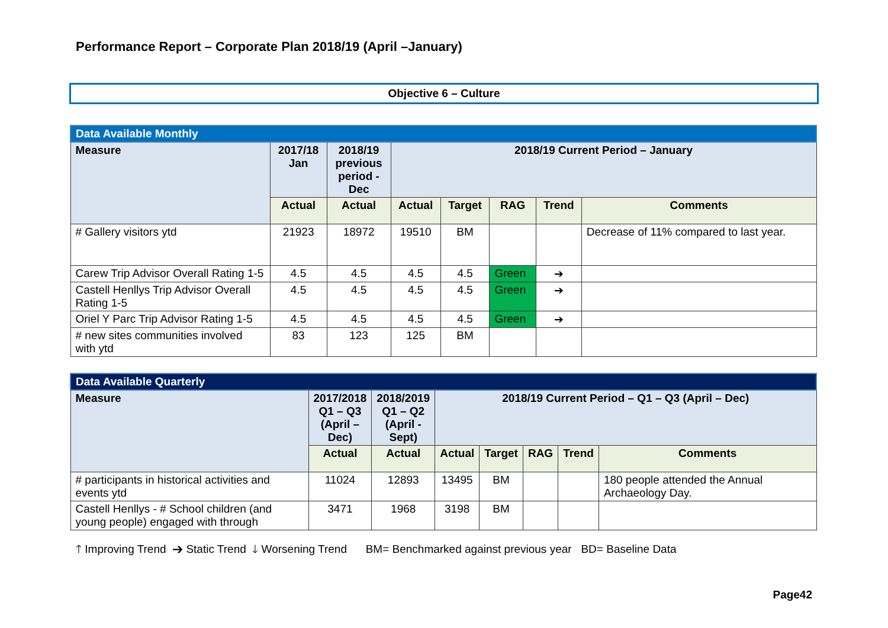Performance Report – Corporate Plan 2018/19 (April –January)
Objective 6 – Culture
| Data Available Monthly | | | | | | | |
| --- | --- | --- | --- | --- | --- | --- | --- |
| Measure | 2017/18 Jan | 2018/19 previous period - Dec | 2018/19 Current Period – January | | | | |
| | Actual | Actual | Actual | Target | RAG | Trend | Comments |
| # Gallery visitors ytd | 21923 | 18972 | 19510 | BM | | | Decrease of 11% compared to last year. |
| Carew Trip Advisor Overall Rating 1-5 | 4.5 | 4.5 | 4.5 | 4.5 | Green | ➔ | |
| Castell Henllys Trip Advisor Overall Rating 1-5 | 4.5 | 4.5 | 4.5 | 4.5 | Green | ➔ | |
| Oriel Y Parc Trip Advisor Rating 1-5 | 4.5 | 4.5 | 4.5 | 4.5 | Green | ➔ | |
| # new sites communities involved with ytd | 83 | 123 | 125 | BM | | | |
| Data Available Quarterly | | | | | | | |
| --- | --- | --- | --- | --- | --- | --- | --- |
| Measure | 2017/2018 Q1 – Q3 (April – Dec) | 2018/2019 Q1 – Q2 (April - Sept) | 2018/19 Current Period – Q1 – Q3 (April – Dec) | | | | |
| | Actual | Actual | Actual | Target | RAG | Trend | Comments |
| # participants in historical activities and events ytd | 11024 | 12893 | 13495 | BM | | | 180 people attended the Annual Archaeology Day. |
| Castell Henllys - # School children (and young people) engaged with through | 3471 | 1968 | 3198 | BM | | | |
🡑 Improving Trend ➔ Static Trend 🡓 Worsening Trend BM= Benchmarked against previous year BD= Baseline Data
Page42